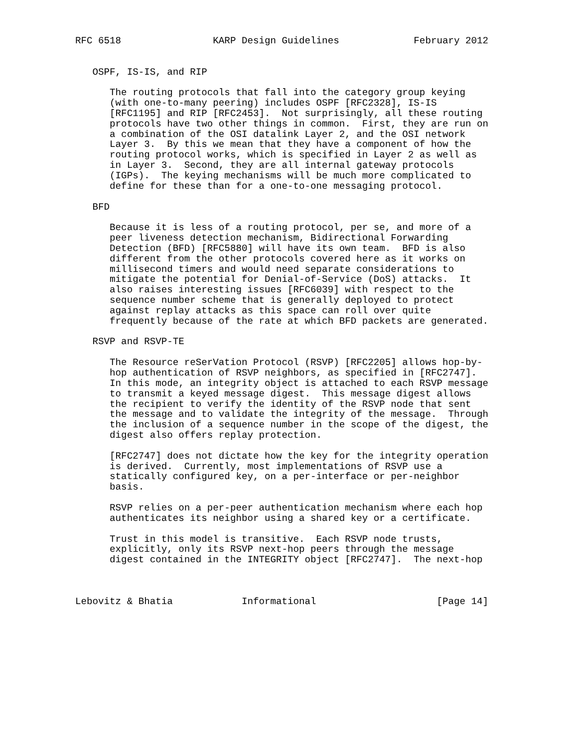RFC 6518                KARP Design Guidelines             February 2012


   OSPF, IS-IS, and RIP

      The routing protocols that fall into the category group keying
      (with one-to-many peering) includes OSPF [RFC2328], IS-IS
      [RFC1195] and RIP [RFC2453].  Not surprisingly, all these routing
      protocols have two other things in common.  First, they are run on
      a combination of the OSI datalink Layer 2, and the OSI network
      Layer 3.  By this we mean that they have a component of how the
      routing protocol works, which is specified in Layer 2 as well as
      in Layer 3.  Second, they are all internal gateway protocols
      (IGPs).  The keying mechanisms will be much more complicated to
      define for these than for a one-to-one messaging protocol.

   BFD

      Because it is less of a routing protocol, per se, and more of a
      peer liveness detection mechanism, Bidirectional Forwarding
      Detection (BFD) [RFC5880] will have its own team.  BFD is also
      different from the other protocols covered here as it works on
      millisecond timers and would need separate considerations to
      mitigate the potential for Denial-of-Service (DoS) attacks.  It
      also raises interesting issues [RFC6039] with respect to the
      sequence number scheme that is generally deployed to protect
      against replay attacks as this space can roll over quite
      frequently because of the rate at which BFD packets are generated.

   RSVP and RSVP-TE

      The Resource reSerVation Protocol (RSVP) [RFC2205] allows hop-by-
      hop authentication of RSVP neighbors, as specified in [RFC2747].
      In this mode, an integrity object is attached to each RSVP message
      to transmit a keyed message digest.  This message digest allows
      the recipient to verify the identity of the RSVP node that sent
      the message and to validate the integrity of the message.  Through
      the inclusion of a sequence number in the scope of the digest, the
      digest also offers replay protection.

      [RFC2747] does not dictate how the key for the integrity operation
      is derived.  Currently, most implementations of RSVP use a
      statically configured key, on a per-interface or per-neighbor
      basis.

      RSVP relies on a per-peer authentication mechanism where each hop
      authenticates its neighbor using a shared key or a certificate.

      Trust in this model is transitive.  Each RSVP node trusts,
      explicitly, only its RSVP next-hop peers through the message
      digest contained in the INTEGRITY object [RFC2747].  The next-hop



Lebovitz & Bhatia            Informational                     [Page 14]